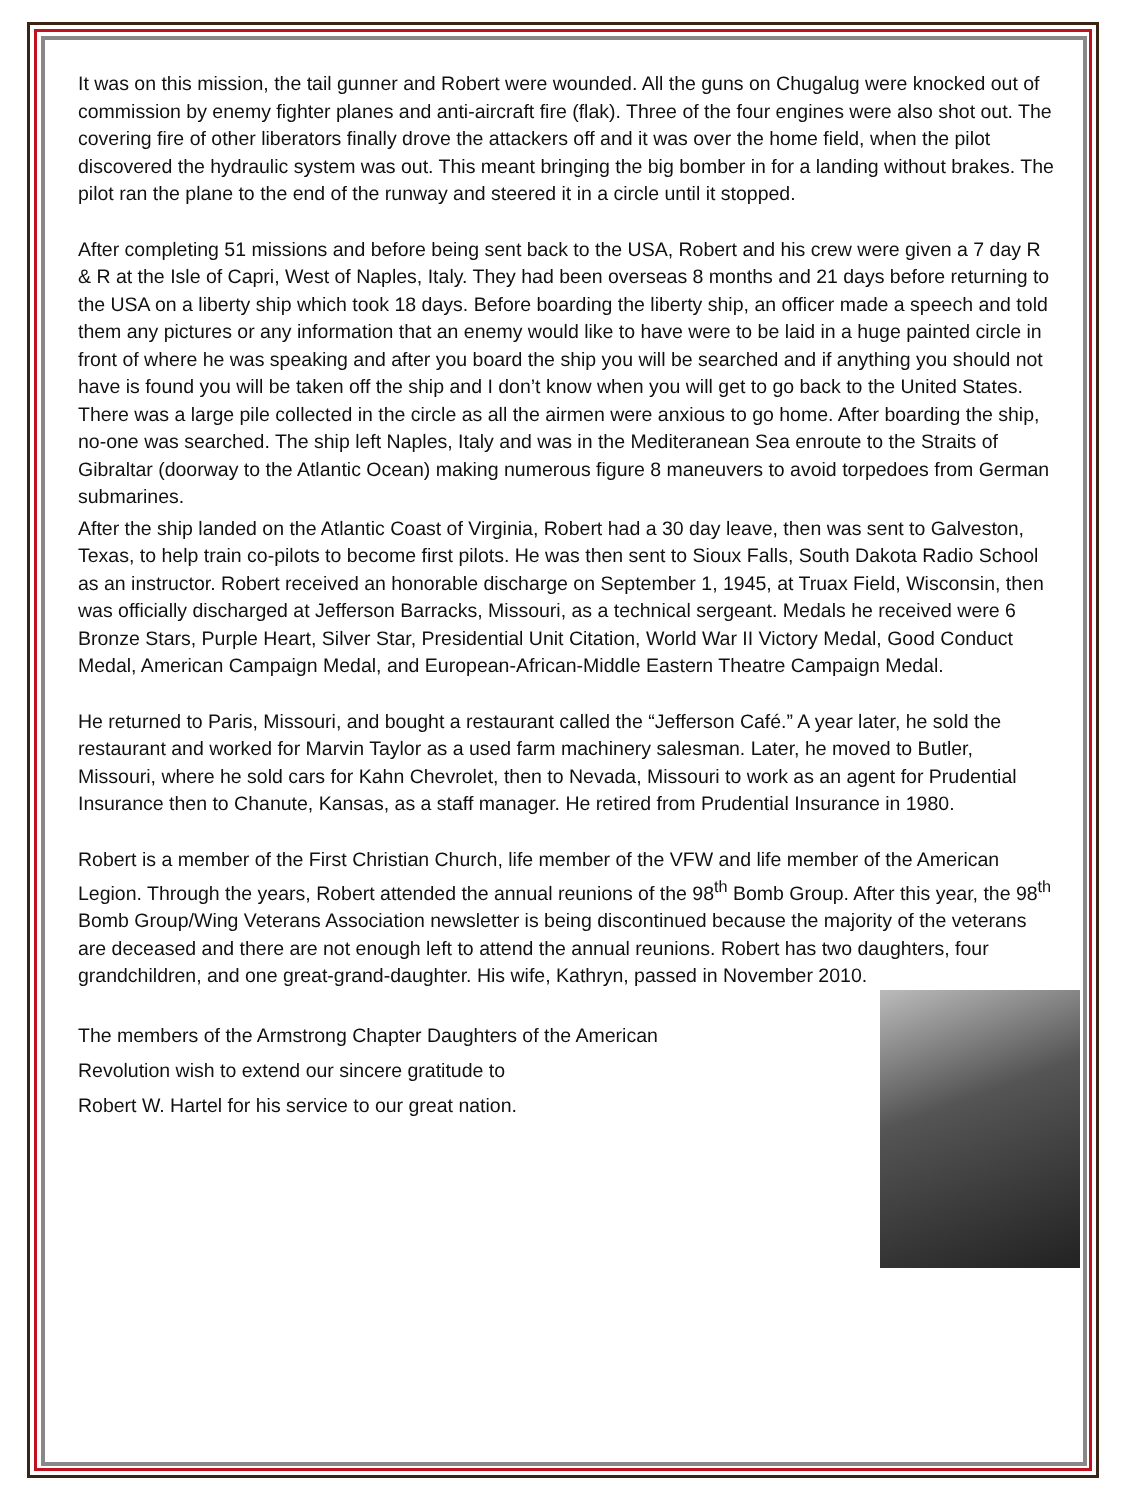It was on this mission, the tail gunner and Robert were wounded. All the guns on Chugalug were knocked out of commission by enemy fighter planes and anti-aircraft fire (flak). Three of the four engines were also shot out. The covering fire of other liberators finally drove the attackers off and it was over the home field, when the pilot discovered the hydraulic system was out. This meant bringing the big bomber in for a landing without brakes. The pilot ran the plane to the end of the runway and steered it in a circle until it stopped.
After completing 51 missions and before being sent back to the USA, Robert and his crew were given a 7 day R & R at the Isle of Capri, West of Naples, Italy. They had been overseas 8 months and 21 days before returning to the USA on a liberty ship which took 18 days. Before boarding the liberty ship, an officer made a speech and told them any pictures or any information that an enemy would like to have were to be laid in a huge painted circle in front of where he was speaking and after you board the ship you will be searched and if anything you should not have is found you will be taken off the ship and I don’t know when you will get to go back to the United States. There was a large pile collected in the circle as all the airmen were anxious to go home. After boarding the ship, no-one was searched. The ship left Naples, Italy and was in the Mediteranean Sea enroute to the Straits of Gibraltar (doorway to the Atlantic Ocean) making numerous figure 8 maneuvers to avoid torpedoes from German submarines.
After the ship landed on the Atlantic Coast of Virginia, Robert had a 30 day leave, then was sent to Galveston, Texas, to help train co-pilots to become first pilots. He was then sent to Sioux Falls, South Dakota Radio School as an instructor. Robert received an honorable discharge on September 1, 1945, at Truax Field, Wisconsin, then was officially discharged at Jefferson Barracks, Missouri, as a technical sergeant. Medals he received were 6 Bronze Stars, Purple Heart, Silver Star, Presidential Unit Citation, World War II Victory Medal, Good Conduct Medal, American Campaign Medal, and European-African-Middle Eastern Theatre Campaign Medal.
He returned to Paris, Missouri, and bought a restaurant called the “Jefferson Café.” A year later, he sold the restaurant and worked for Marvin Taylor as a used farm machinery salesman. Later, he moved to Butler, Missouri, where he sold cars for Kahn Chevrolet, then to Nevada, Missouri to work as an agent for Prudential Insurance then to Chanute, Kansas, as a staff manager. He retired from Prudential Insurance in 1980.
Robert is a member of the First Christian Church, life member of the VFW and life member of the American Legion. Through the years, Robert attended the annual reunions of the 98<sup>th</sup> Bomb Group. After this year, the 98<sup>th</sup> Bomb Group/Wing Veterans Association newsletter is being discontinued because the majority of the veterans are deceased and there are not enough left to attend the annual reunions. Robert has two daughters, four grandchildren, and one great-grand-daughter. His wife, Kathryn, passed in November 2010.
The members of the Armstrong Chapter Daughters of the American
Revolution wish to extend our sincere gratitude to
Robert W. Hartel for his service to our great nation.